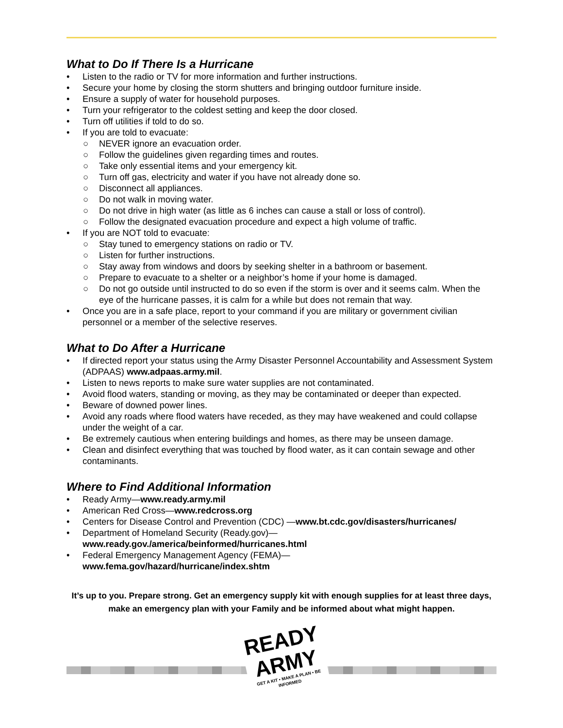What to Do If There Is a Hurricane
• Listen to the radio or TV for more information and further instructions.
• Secure your home by closing the storm shutters and bringing outdoor furniture inside.
• Ensure a supply of water for household purposes.
• Turn your refrigerator to the coldest setting and keep the door closed.
• Turn off utilities if told to do so.
• If you are told to evacuate:
○ NEVER ignore an evacuation order.
○ Follow the guidelines given regarding times and routes.
○ Take only essential items and your emergency kit.
○ Turn off gas, electricity and water if you have not already done so.
○ Disconnect all appliances.
○ Do not walk in moving water.
○ Do not drive in high water (as little as 6 inches can cause a stall or loss of control).
○ Follow the designated evacuation procedure and expect a high volume of traffic.
• If you are NOT told to evacuate:
○ Stay tuned to emergency stations on radio or TV.
○ Listen for further instructions.
○ Stay away from windows and doors by seeking shelter in a bathroom or basement.
○ Prepare to evacuate to a shelter or a neighbor’s home if your home is damaged.
○ Do not go outside until instructed to do so even if the storm is over and it seems calm. When the eye of the hurricane passes, it is calm for a while but does not remain that way.
• Once you are in a safe place, report to your command if you are military or government civilian personnel or a member of the selective reserves.
What to Do After a Hurricane
• If directed report your status using the Army Disaster Personnel Accountability and Assessment System (ADPAAS) www.adpaas.army.mil.
• Listen to news reports to make sure water supplies are not contaminated.
• Avoid flood waters, standing or moving, as they may be contaminated or deeper than expected.
• Beware of downed power lines.
• Avoid any roads where flood waters have receded, as they may have weakened and could collapse under the weight of a car.
• Be extremely cautious when entering buildings and homes, as there may be unseen damage.
• Clean and disinfect everything that was touched by flood water, as it can contain sewage and other contaminants.
Where to Find Additional Information
• Ready Army—www.ready.army.mil
• American Red Cross—www.redcross.org
• Centers for Disease Control and Prevention (CDC) —www.bt.cdc.gov/disasters/hurricanes/
• Department of Homeland Security (Ready.gov)—
www.ready.gov./america/beinformed/hurricanes.html
• Federal Emergency Management Agency (FEMA)—
www.fema.gov/hazard/hurricane/index.shtm
It’s up to you. Prepare strong. Get an emergency supply kit with enough supplies for at least three days, make an emergency plan with your Family and be informed about what might happen.
READY
ARMY
GET A KIT • MAKE A PLAN • BE INFORMED